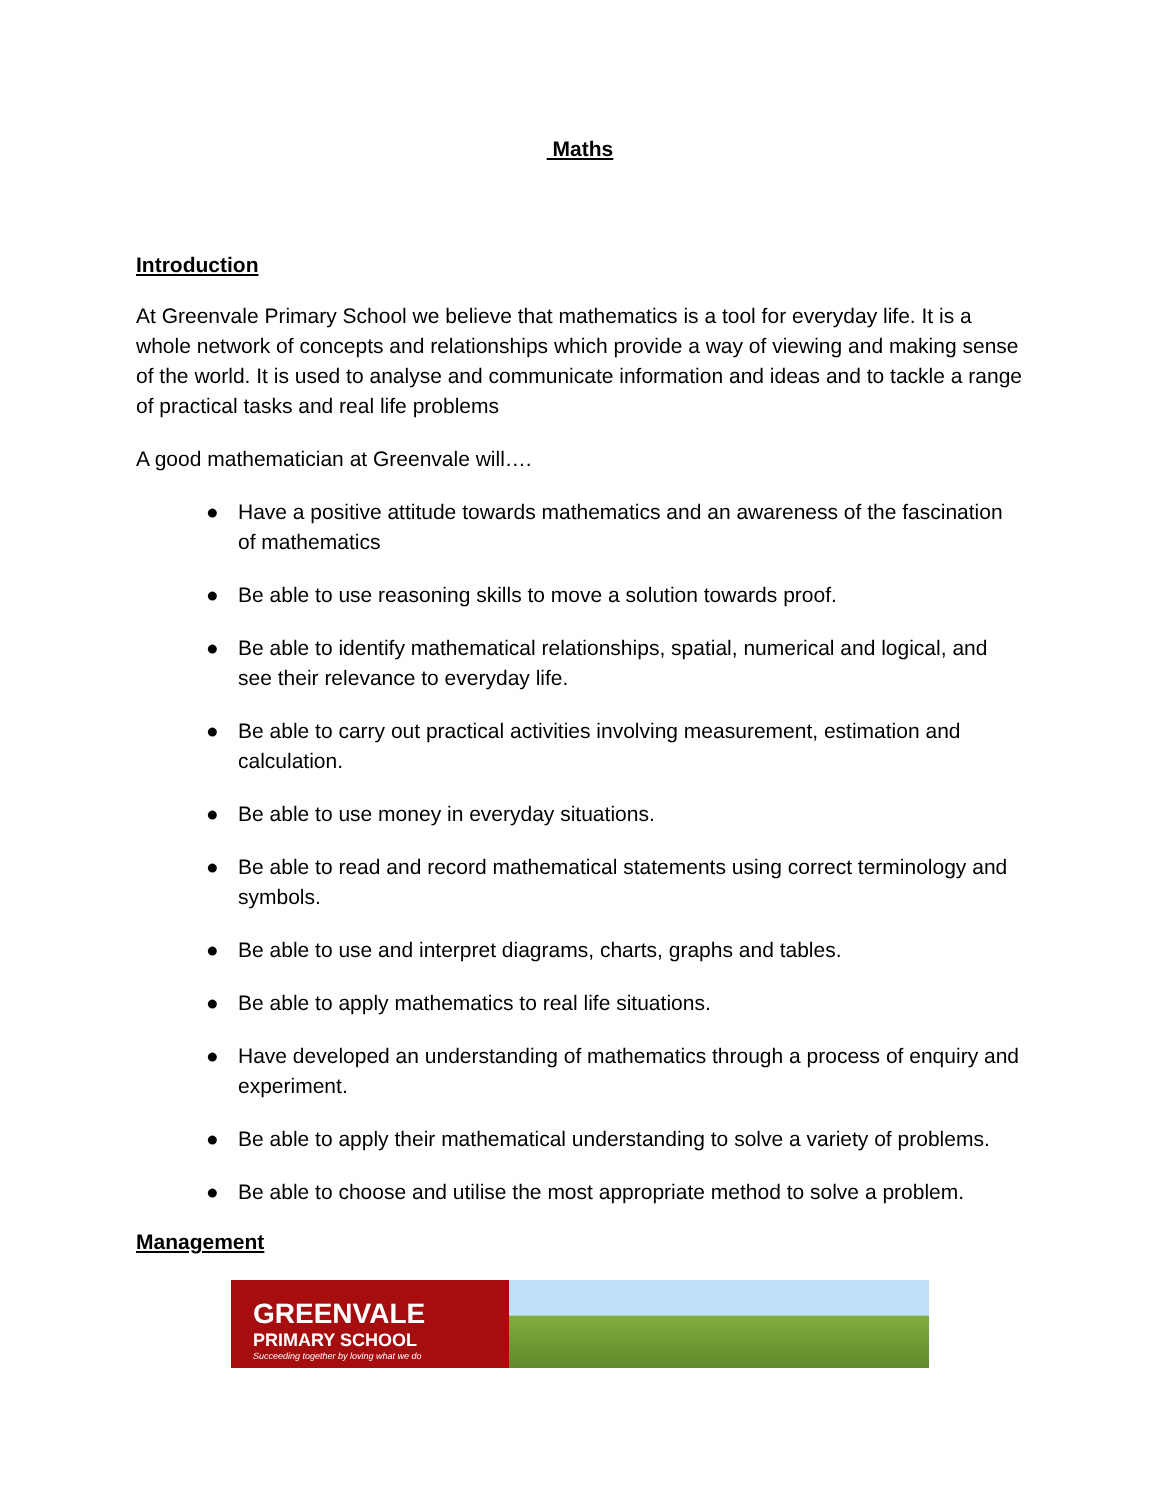Maths
Introduction
At Greenvale Primary School we believe that mathematics is a tool for everyday life. It is a whole network of concepts and relationships which provide a way of viewing and making sense of the world. It is used to analyse and communicate information and ideas and to tackle a range of practical tasks and real life problems
A good mathematician at Greenvale will….
● Have a positive attitude towards mathematics and an awareness of the fascination of mathematics
● Be able to use reasoning skills to move a solution towards proof.
● Be able to identify mathematical relationships, spatial, numerical and logical, and see their relevance to everyday life.
● Be able to carry out practical activities involving measurement, estimation and calculation.
● Be able to use money in everyday situations.
● Be able to read and record mathematical statements using correct terminology and symbols.
● Be able to use and interpret diagrams, charts, graphs and tables.
● Be able to apply mathematics to real life situations.
● Have developed an understanding of mathematics through a process of enquiry and experiment.
● Be able to apply their mathematical understanding to solve a variety of problems.
● Be able to choose and utilise the most appropriate method to solve a problem.
Management
GREENVALE
PRIMARY SCHOOL
Succeeding together by loving what we do